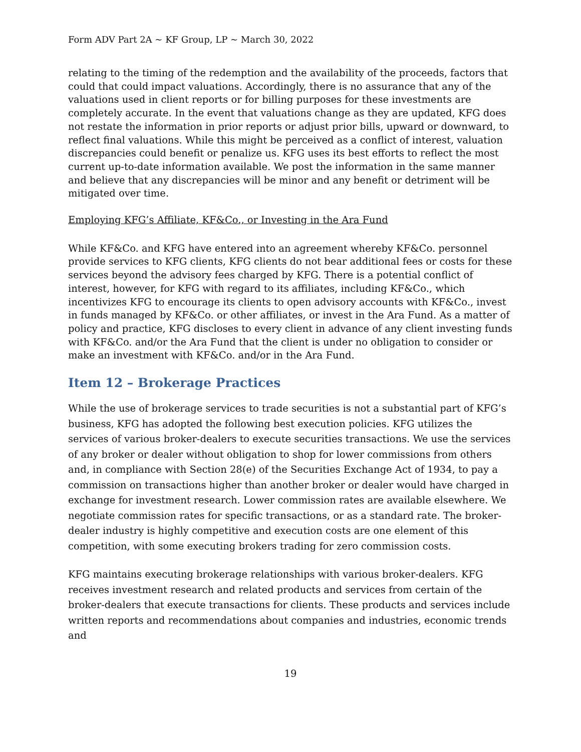Form ADV Part 2A ~ KF Group, LP ~ March 30, 2022
relating to the timing of the redemption and the availability of the proceeds, factors that could that could impact valuations. Accordingly, there is no assurance that any of the valuations used in client reports or for billing purposes for these investments are completely accurate. In the event that valuations change as they are updated, KFG does not restate the information in prior reports or adjust prior bills, upward or downward, to reflect final valuations. While this might be perceived as a conflict of interest, valuation discrepancies could benefit or penalize us. KFG uses its best efforts to reflect the most current up-to-date information available. We post the information in the same manner and believe that any discrepancies will be minor and any benefit or detriment will be mitigated over time.
Employing KFG’s Affiliate, KF&Co., or Investing in the Ara Fund
While KF&Co. and KFG have entered into an agreement whereby KF&Co. personnel provide services to KFG clients, KFG clients do not bear additional fees or costs for these services beyond the advisory fees charged by KFG. There is a potential conflict of interest, however, for KFG with regard to its affiliates, including KF&Co., which incentivizes KFG to encourage its clients to open advisory accounts with KF&Co., invest in funds managed by KF&Co. or other affiliates, or invest in the Ara Fund. As a matter of policy and practice, KFG discloses to every client in advance of any client investing funds with KF&Co. and/or the Ara Fund that the client is under no obligation to consider or make an investment with KF&Co. and/or in the Ara Fund.
Item 12 – Brokerage Practices
While the use of brokerage services to trade securities is not a substantial part of KFG’s business, KFG has adopted the following best execution policies. KFG utilizes the services of various broker-dealers to execute securities transactions. We use the services of any broker or dealer without obligation to shop for lower commissions from others and, in compliance with Section 28(e) of the Securities Exchange Act of 1934, to pay a commission on transactions higher than another broker or dealer would have charged in exchange for investment research. Lower commission rates are available elsewhere. We negotiate commission rates for specific transactions, or as a standard rate. The broker-dealer industry is highly competitive and execution costs are one element of this competition, with some executing brokers trading for zero commission costs.
KFG maintains executing brokerage relationships with various broker-dealers. KFG receives investment research and related products and services from certain of the broker-dealers that execute transactions for clients. These products and services include written reports and recommendations about companies and industries, economic trends and
19